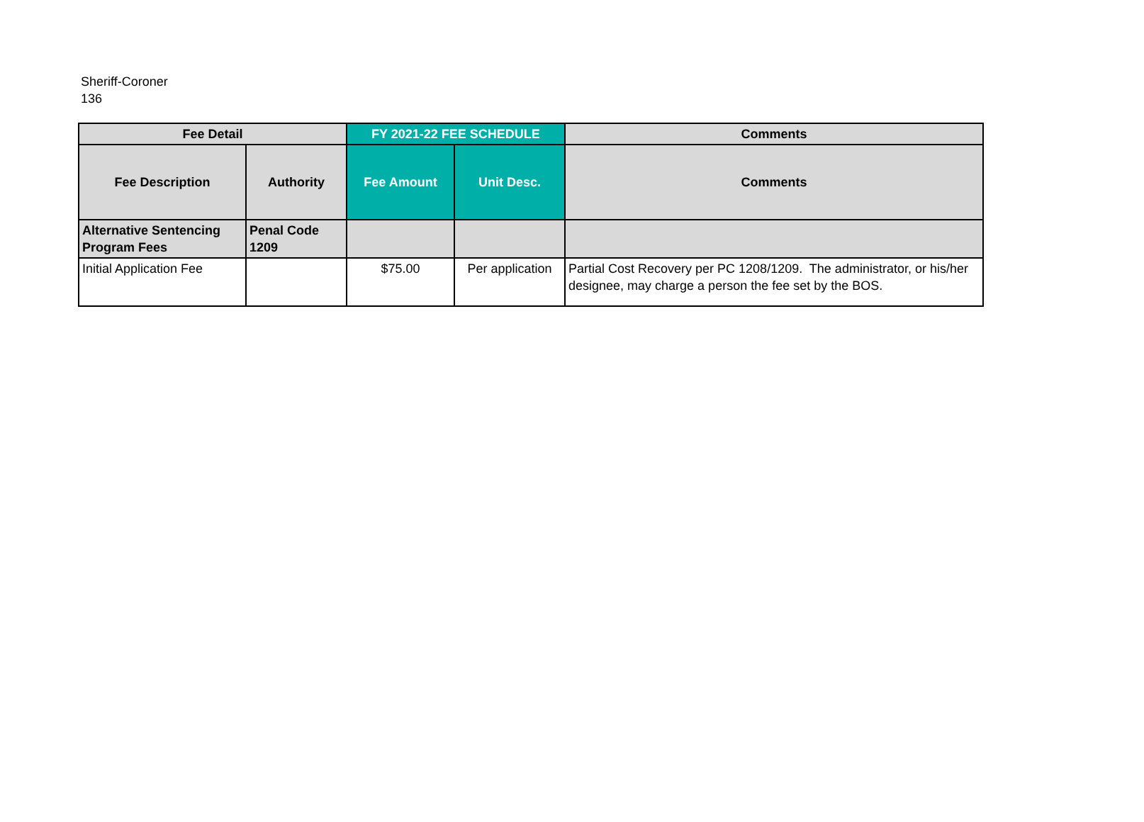Sheriff-Coroner
136
| Fee Detail | | FY 2021-22 FEE SCHEDULE | | Comments |
| --- | --- | --- | --- | --- |
| Fee Description | Authority | Fee Amount | Unit Desc. | Comments |
| Alternative Sentencing Program Fees | Penal Code 1209 | | | |
| Initial Application Fee | | $75.00 | Per application | Partial Cost Recovery per PC 1208/1209. The administrator, or his/her designee, may charge a person the fee set by the BOS. |